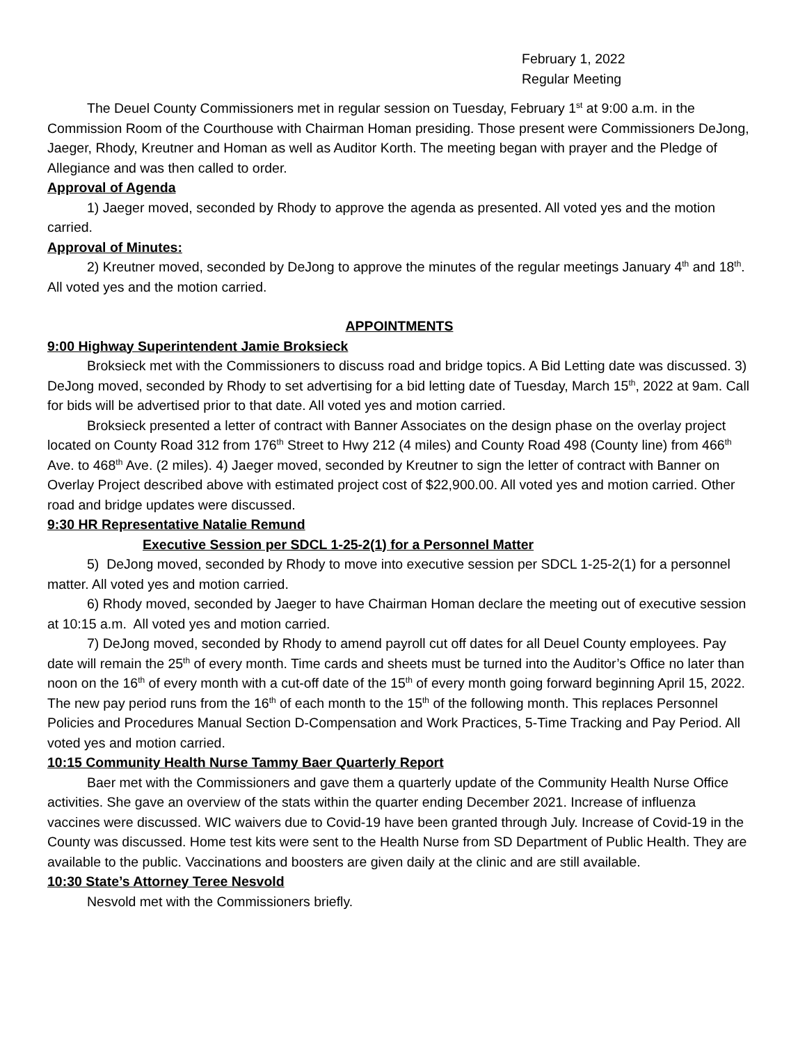February 1, 2022
Regular Meeting
The Deuel County Commissioners met in regular session on Tuesday, February 1<sup>st</sup> at 9:00 a.m. in the Commission Room of the Courthouse with Chairman Homan presiding. Those present were Commissioners DeJong, Jaeger, Rhody, Kreutner and Homan as well as Auditor Korth. The meeting began with prayer and the Pledge of Allegiance and was then called to order.
Approval of Agenda
1) Jaeger moved, seconded by Rhody to approve the agenda as presented. All voted yes and the motion carried.
Approval of Minutes:
2) Kreutner moved, seconded by DeJong to approve the minutes of the regular meetings January 4<sup>th</sup> and 18<sup>th</sup>. All voted yes and the motion carried.
APPOINTMENTS
9:00 Highway Superintendent Jamie Broksieck
Broksieck met with the Commissioners to discuss road and bridge topics. A Bid Letting date was discussed. 3) DeJong moved, seconded by Rhody to set advertising for a bid letting date of Tuesday, March 15<sup>th</sup>, 2022 at 9am. Call for bids will be advertised prior to that date. All voted yes and motion carried.
Broksieck presented a letter of contract with Banner Associates on the design phase on the overlay project located on County Road 312 from 176<sup>th</sup> Street to Hwy 212 (4 miles) and County Road 498 (County line) from 466<sup>th</sup> Ave. to 468<sup>th</sup> Ave. (2 miles). 4) Jaeger moved, seconded by Kreutner to sign the letter of contract with Banner on Overlay Project described above with estimated project cost of $22,900.00. All voted yes and motion carried. Other road and bridge updates were discussed.
9:30 HR Representative Natalie Remund
Executive Session per SDCL 1-25-2(1) for a Personnel Matter
5) DeJong moved, seconded by Rhody to move into executive session per SDCL 1-25-2(1) for a personnel matter. All voted yes and motion carried.
6) Rhody moved, seconded by Jaeger to have Chairman Homan declare the meeting out of executive session at 10:15 a.m. All voted yes and motion carried.
7) DeJong moved, seconded by Rhody to amend payroll cut off dates for all Deuel County employees. Pay date will remain the 25<sup>th</sup> of every month. Time cards and sheets must be turned into the Auditor’s Office no later than noon on the 16<sup>th</sup> of every month with a cut-off date of the 15<sup>th</sup> of every month going forward beginning April 15, 2022. The new pay period runs from the 16<sup>th</sup> of each month to the 15<sup>th</sup> of the following month. This replaces Personnel Policies and Procedures Manual Section D-Compensation and Work Practices, 5-Time Tracking and Pay Period. All voted yes and motion carried.
10:15 Community Health Nurse Tammy Baer Quarterly Report
Baer met with the Commissioners and gave them a quarterly update of the Community Health Nurse Office activities. She gave an overview of the stats within the quarter ending December 2021. Increase of influenza vaccines were discussed. WIC waivers due to Covid-19 have been granted through July. Increase of Covid-19 in the County was discussed. Home test kits were sent to the Health Nurse from SD Department of Public Health. They are available to the public. Vaccinations and boosters are given daily at the clinic and are still available.
10:30 State’s Attorney Teree Nesvold
Nesvold met with the Commissioners briefly.